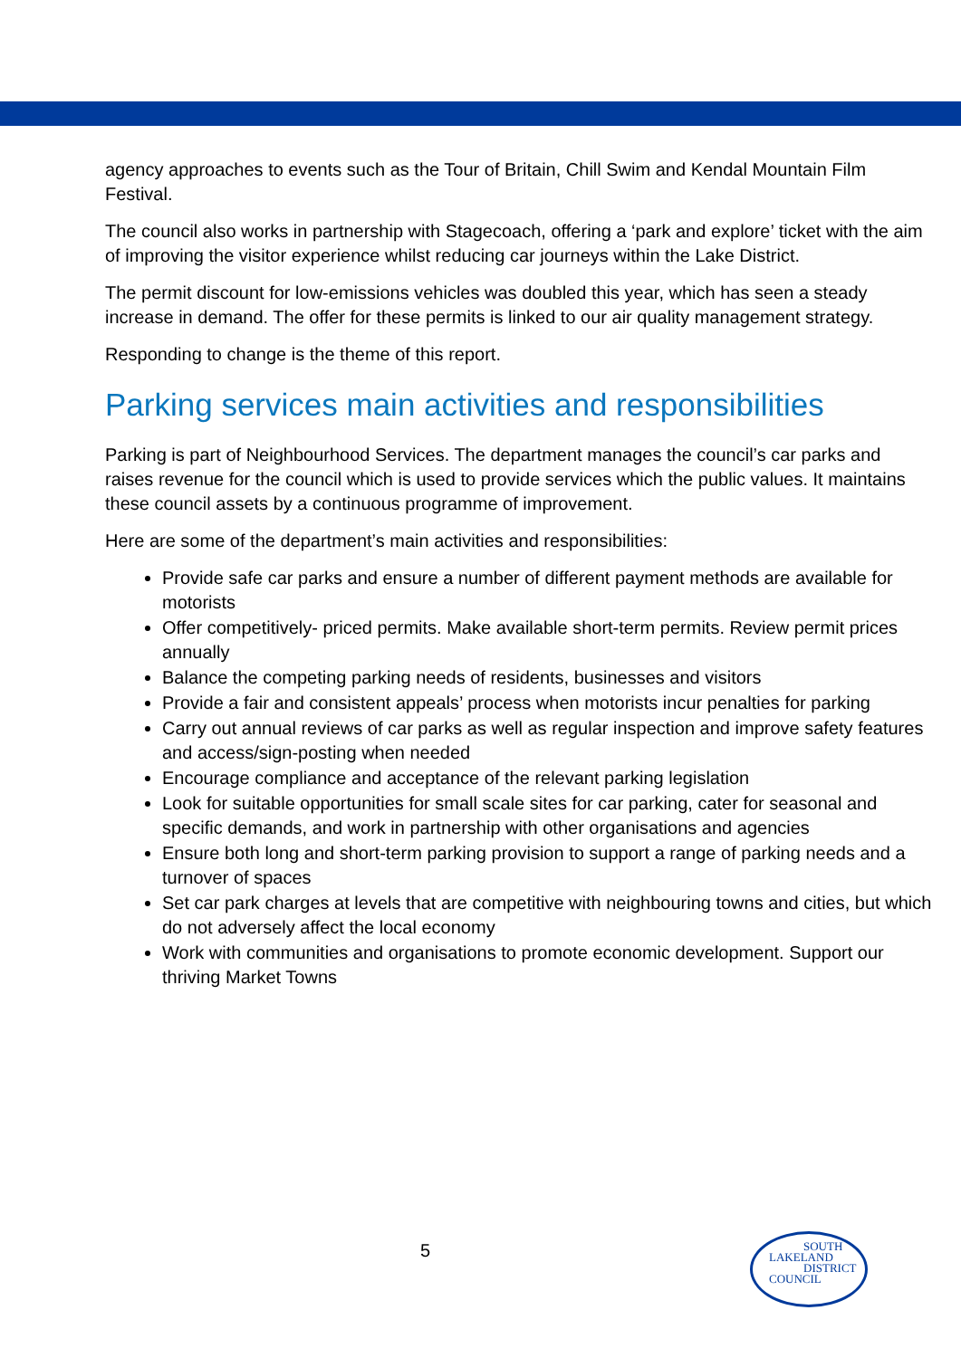agency approaches to events such as the Tour of Britain, Chill Swim and Kendal Mountain Film Festival.
The council also works in partnership with Stagecoach, offering a ‘park and explore’ ticket with the aim of improving the visitor experience whilst reducing car journeys within the Lake District.
The permit discount for low-emissions vehicles was doubled this year, which has seen a steady increase in demand. The offer for these permits is linked to our air quality management strategy.
Responding to change is the theme of this report.
Parking services main activities and responsibilities
Parking is part of Neighbourhood Services. The department manages the council’s car parks and raises revenue for the council which is used to provide services which the public values. It maintains these council assets by a continuous programme of improvement.
Here are some of the department’s main activities and responsibilities:
Provide safe car parks and ensure a number of different payment methods are available for motorists
Offer competitively- priced permits. Make available short-term permits. Review permit prices annually
Balance the competing parking needs of residents, businesses and visitors
Provide a fair and consistent appeals’ process when motorists incur penalties for parking
Carry out annual reviews of car parks as well as regular inspection and improve safety features and access/sign-posting when needed
Encourage compliance and acceptance of the relevant parking legislation
Look for suitable opportunities for small scale sites for car parking, cater for seasonal and specific demands, and work in partnership with other organisations and agencies
Ensure both long and short-term parking provision to support a range of parking needs and a turnover of spaces
Set car park charges at levels that are competitive with neighbouring towns and cities, but which do not adversely affect the local economy
Work with communities and organisations to promote economic development. Support our thriving Market Towns
5
SOUTH
LAKELAND
DISTRICT
COUNCIL